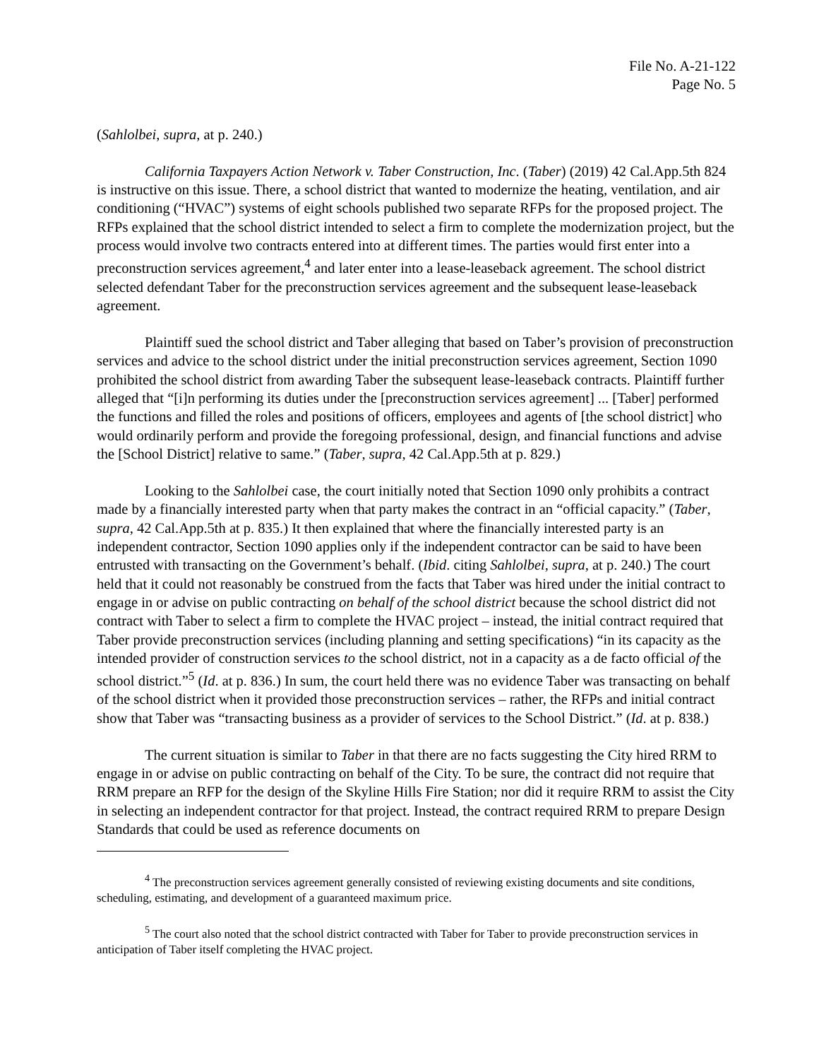File No. A-21-122
Page No. 5
(Sahlolbei, supra, at p. 240.)
California Taxpayers Action Network v. Taber Construction, Inc. (Taber) (2019) 42 Cal.App.5th 824 is instructive on this issue. There, a school district that wanted to modernize the heating, ventilation, and air conditioning (“HVAC”) systems of eight schools published two separate RFPs for the proposed project. The RFPs explained that the school district intended to select a firm to complete the modernization project, but the process would involve two contracts entered into at different times. The parties would first enter into a preconstruction services agreement,<sup>4</sup> and later enter into a lease-leaseback agreement. The school district selected defendant Taber for the preconstruction services agreement and the subsequent lease-leaseback agreement.
Plaintiff sued the school district and Taber alleging that based on Taber’s provision of preconstruction services and advice to the school district under the initial preconstruction services agreement, Section 1090 prohibited the school district from awarding Taber the subsequent lease-leaseback contracts. Plaintiff further alleged that “[i]n performing its duties under the [preconstruction services agreement] ... [Taber] performed the functions and filled the roles and positions of officers, employees and agents of [the school district] who would ordinarily perform and provide the foregoing professional, design, and financial functions and advise the [School District] relative to same.” (Taber, supra, 42 Cal.App.5th at p. 829.)
Looking to the Sahlolbei case, the court initially noted that Section 1090 only prohibits a contract made by a financially interested party when that party makes the contract in an “official capacity.” (Taber, supra, 42 Cal.App.5th at p. 835.) It then explained that where the financially interested party is an independent contractor, Section 1090 applies only if the independent contractor can be said to have been entrusted with transacting on the Government’s behalf. (Ibid. citing Sahlolbei, supra, at p. 240.) The court held that it could not reasonably be construed from the facts that Taber was hired under the initial contract to engage in or advise on public contracting on behalf of the school district because the school district did not contract with Taber to select a firm to complete the HVAC project – instead, the initial contract required that Taber provide preconstruction services (including planning and setting specifications) “in its capacity as the intended provider of construction services to the school district, not in a capacity as a de facto official of the school district.”<sup>5</sup> (Id. at p. 836.) In sum, the court held there was no evidence Taber was transacting on behalf of the school district when it provided those preconstruction services – rather, the RFPs and initial contract show that Taber was “transacting business as a provider of services to the School District.” (Id. at p. 838.)
The current situation is similar to Taber in that there are no facts suggesting the City hired RRM to engage in or advise on public contracting on behalf of the City. To be sure, the contract did not require that RRM prepare an RFP for the design of the Skyline Hills Fire Station; nor did it require RRM to assist the City in selecting an independent contractor for that project. Instead, the contract required RRM to prepare Design Standards that could be used as reference documents on
<sup>4</sup> The preconstruction services agreement generally consisted of reviewing existing documents and site conditions, scheduling, estimating, and development of a guaranteed maximum price.
<sup>5</sup> The court also noted that the school district contracted with Taber for Taber to provide preconstruction services in anticipation of Taber itself completing the HVAC project.